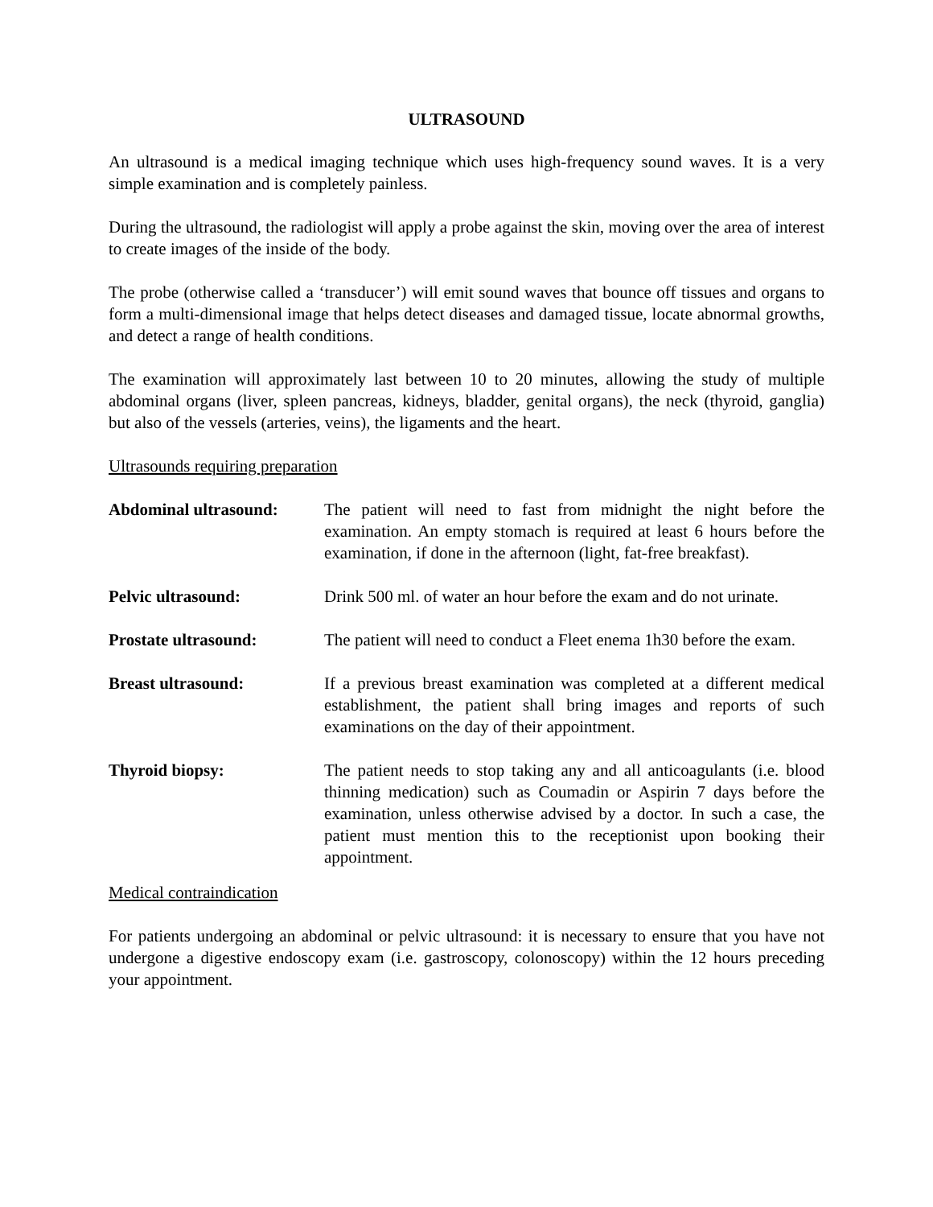ULTRASOUND
An ultrasound is a medical imaging technique which uses high-frequency sound waves. It is a very simple examination and is completely painless.
During the ultrasound, the radiologist will apply a probe against the skin, moving over the area of interest to create images of the inside of the body.
The probe (otherwise called a ‘transducer’) will emit sound waves that bounce off tissues and organs to form a multi-dimensional image that helps detect diseases and damaged tissue, locate abnormal growths, and detect a range of health conditions.
The examination will approximately last between 10 to 20 minutes, allowing the study of multiple abdominal organs (liver, spleen pancreas, kidneys, bladder, genital organs), the neck (thyroid, ganglia) but also of the vessels (arteries, veins), the ligaments and the heart.
Ultrasounds requiring preparation
Abdominal ultrasound: The patient will need to fast from midnight the night before the examination. An empty stomach is required at least 6 hours before the examination, if done in the afternoon (light, fat-free breakfast).
Pelvic ultrasound: Drink 500 ml. of water an hour before the exam and do not urinate.
Prostate ultrasound: The patient will need to conduct a Fleet enema 1h30 before the exam.
Breast ultrasound: If a previous breast examination was completed at a different medical establishment, the patient shall bring images and reports of such examinations on the day of their appointment.
Thyroid biopsy: The patient needs to stop taking any and all anticoagulants (i.e. blood thinning medication) such as Coumadin or Aspirin 7 days before the examination, unless otherwise advised by a doctor. In such a case, the patient must mention this to the receptionist upon booking their appointment.
Medical contraindication
For patients undergoing an abdominal or pelvic ultrasound: it is necessary to ensure that you have not undergone a digestive endoscopy exam (i.e. gastroscopy, colonoscopy) within the 12 hours preceding your appointment.